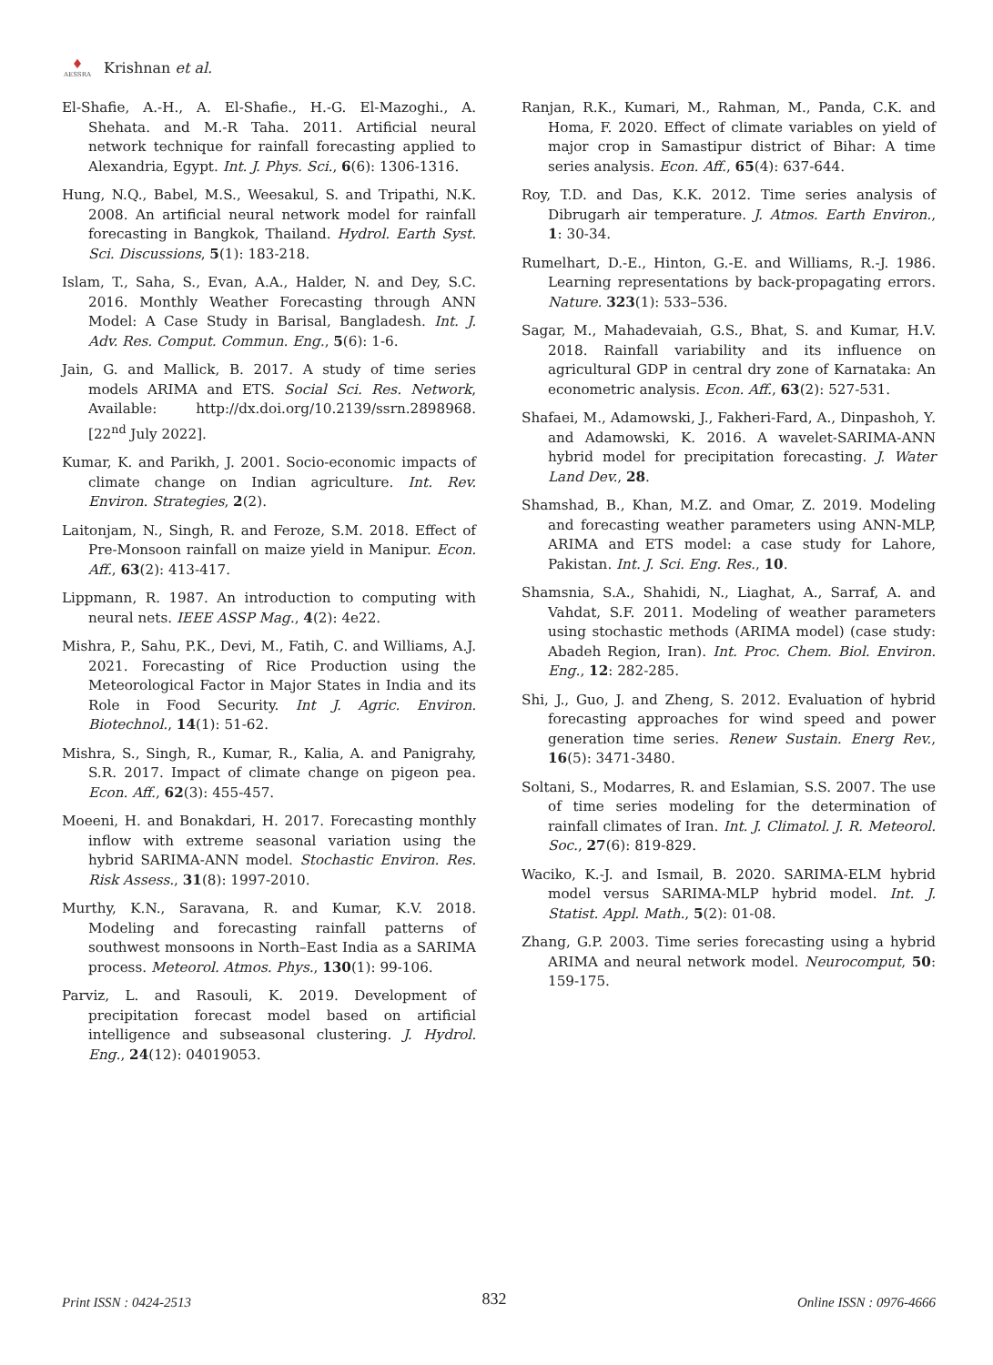♦
AESSRA
Krishnan et al.
El-Shafie, A.-H., A. El-Shafie., H.-G. El-Mazoghi., A. Shehata. and M.-R Taha. 2011. Artificial neural network technique for rainfall forecasting applied to Alexandria, Egypt. Int. J. Phys. Sci., 6(6): 1306-1316.
Hung, N.Q., Babel, M.S., Weesakul, S. and Tripathi, N.K. 2008. An artificial neural network model for rainfall forecasting in Bangkok, Thailand. Hydrol. Earth Syst. Sci. Discussions, 5(1): 183-218.
Islam, T., Saha, S., Evan, A.A., Halder, N. and Dey, S.C. 2016. Monthly Weather Forecasting through ANN Model: A Case Study in Barisal, Bangladesh. Int. J. Adv. Res. Comput. Commun. Eng., 5(6): 1-6.
Jain, G. and Mallick, B. 2017. A study of time series models ARIMA and ETS. Social Sci. Res. Network, Available: http://dx.doi.org/10.2139/ssrn.2898968. [22<sup>nd</sup> July 2022].
Kumar, K. and Parikh, J. 2001. Socio-economic impacts of climate change on Indian agriculture. Int. Rev. Environ. Strategies, 2(2).
Laitonjam, N., Singh, R. and Feroze, S.M. 2018. Effect of Pre-Monsoon rainfall on maize yield in Manipur. Econ. Aff., 63(2): 413-417.
Lippmann, R. 1987. An introduction to computing with neural nets. IEEE ASSP Mag., 4(2): 4e22.
Mishra, P., Sahu, P.K., Devi, M., Fatih, C. and Williams, A.J. 2021. Forecasting of Rice Production using the Meteorological Factor in Major States in India and its Role in Food Security. Int J. Agric. Environ. Biotechnol., 14(1): 51-62.
Mishra, S., Singh, R., Kumar, R., Kalia, A. and Panigrahy, S.R. 2017. Impact of climate change on pigeon pea. Econ. Aff., 62(3): 455-457.
Moeeni, H. and Bonakdari, H. 2017. Forecasting monthly inflow with extreme seasonal variation using the hybrid SARIMA-ANN model. Stochastic Environ. Res. Risk Assess., 31(8): 1997-2010.
Murthy, K.N., Saravana, R. and Kumar, K.V. 2018. Modeling and forecasting rainfall patterns of southwest monsoons in North–East India as a SARIMA process. Meteorol. Atmos. Phys., 130(1): 99-106.
Parviz, L. and Rasouli, K. 2019. Development of precipitation forecast model based on artificial intelligence and subseasonal clustering. J. Hydrol. Eng., 24(12): 04019053.
Ranjan, R.K., Kumari, M., Rahman, M., Panda, C.K. and Homa, F. 2020. Effect of climate variables on yield of major crop in Samastipur district of Bihar: A time series analysis. Econ. Aff., 65(4): 637-644.
Roy, T.D. and Das, K.K. 2012. Time series analysis of Dibrugarh air temperature. J. Atmos. Earth Environ., 1: 30-34.
Rumelhart, D.-E., Hinton, G.-E. and Williams, R.-J. 1986. Learning representations by back-propagating errors. Nature. 323(1): 533–536.
Sagar, M., Mahadevaiah, G.S., Bhat, S. and Kumar, H.V. 2018. Rainfall variability and its influence on agricultural GDP in central dry zone of Karnataka: An econometric analysis. Econ. Aff., 63(2): 527-531.
Shafaei, M., Adamowski, J., Fakheri-Fard, A., Dinpashoh, Y. and Adamowski, K. 2016. A wavelet-SARIMA-ANN hybrid model for precipitation forecasting. J. Water Land Dev., 28.
Shamshad, B., Khan, M.Z. and Omar, Z. 2019. Modeling and forecasting weather parameters using ANN-MLP, ARIMA and ETS model: a case study for Lahore, Pakistan. Int. J. Sci. Eng. Res., 10.
Shamsnia, S.A., Shahidi, N., Liaghat, A., Sarraf, A. and Vahdat, S.F. 2011. Modeling of weather parameters using stochastic methods (ARIMA model) (case study: Abadeh Region, Iran). Int. Proc. Chem. Biol. Environ. Eng., 12: 282-285.
Shi, J., Guo, J. and Zheng, S. 2012. Evaluation of hybrid forecasting approaches for wind speed and power generation time series. Renew Sustain. Energ Rev., 16(5): 3471-3480.
Soltani, S., Modarres, R. and Eslamian, S.S. 2007. The use of time series modeling for the determination of rainfall climates of Iran. Int. J. Climatol. J. R. Meteorol. Soc., 27(6): 819-829.
Waciko, K.-J. and Ismail, B. 2020. SARIMA-ELM hybrid model versus SARIMA-MLP hybrid model. Int. J. Statist. Appl. Math., 5(2): 01-08.
Zhang, G.P. 2003. Time series forecasting using a hybrid ARIMA and neural network model. Neurocomput, 50: 159-175.
Print ISSN : 0424-2513 832 Online ISSN : 0976-4666